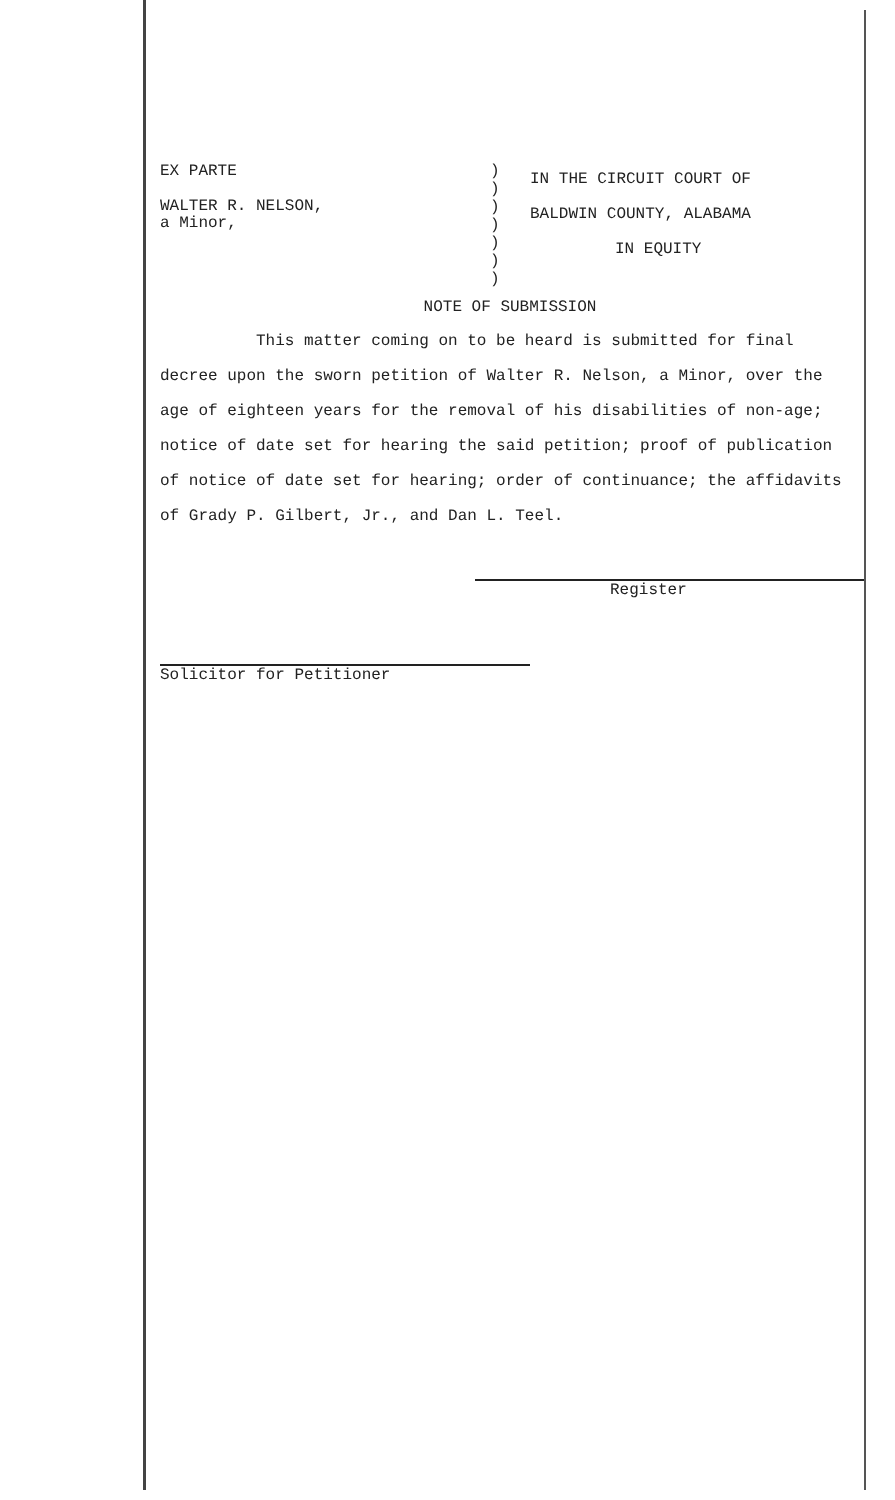EX PARTE
WALTER R. NELSON,
a Minor,
)
)
)
)
)
)
)
IN THE CIRCUIT COURT OF
BALDWIN COUNTY, ALABAMA
IN EQUITY
NOTE OF SUBMISSION
This matter coming on to be heard is submitted for final decree upon the sworn petition of Walter R. Nelson, a Minor, over the age of eighteen years for the removal of his disabilities of non-age; notice of date set for hearing the said petition; proof of publication of notice of date set for hearing; order of continuance; the affidavits of Grady P. Gilbert, Jr., and Dan L. Teel.
Register
Solicitor for Petitioner